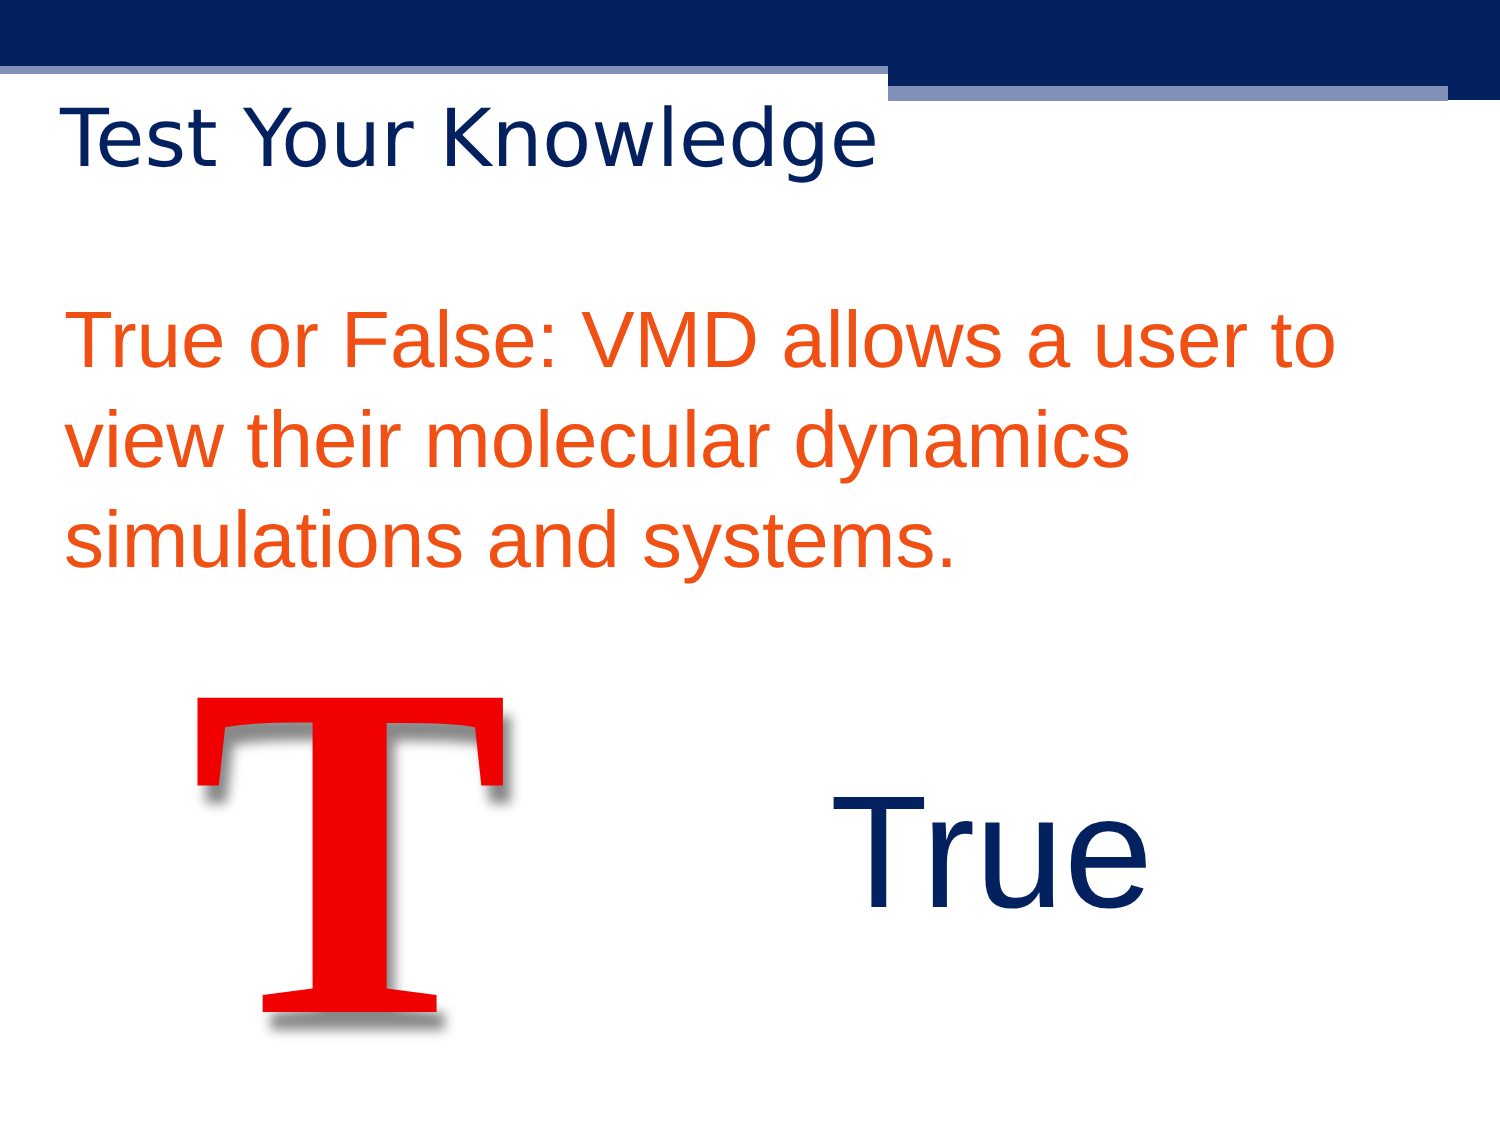Test Your Knowledge
True or False: VMD allows a user to view their molecular dynamics simulations and systems.
T True